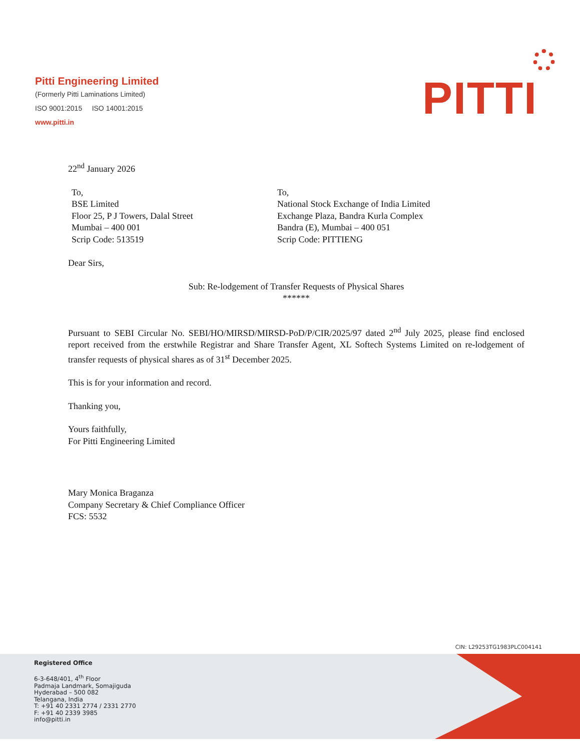Pitti Engineering Limited
(Formerly Pitti Laminations Limited)
ISO 9001:2015 ISO 14001:2015
www.pitti.in
PITTI
22<sup>nd</sup> January 2026
To,
BSE Limited
Floor 25, P J Towers, Dalal Street
Mumbai – 400 001
Scrip Code: 513519
To,
National Stock Exchange of India Limited
Exchange Plaza, Bandra Kurla Complex
Bandra (E), Mumbai – 400 051
Scrip Code: PITTIENG
Dear Sirs,
Sub: Re-lodgement of Transfer Requests of Physical Shares
******
Pursuant to SEBI Circular No. SEBI/HO/MIRSD/MIRSD-PoD/P/CIR/2025/97 dated 2<sup>nd</sup> July 2025, please find enclosed report received from the erstwhile Registrar and Share Transfer Agent, XL Softech Systems Limited on re-lodgement of transfer requests of physical shares as of 31<sup>st</sup> December 2025.
This is for your information and record.
Thanking you,
Yours faithfully,
For Pitti Engineering Limited
Mary Monica Braganza
Company Secretary & Chief Compliance Officer
FCS: 5532
CIN: L29253TG1983PLC004141
Registered Office
6-3-648/401, 4<sup>th</sup> Floor
Padmaja Landmark, Somajiguda
Hyderabad – 500 082
Telangana, India
T: +91 40 2331 2774 / 2331 2770
F: +91 40 2339 3985
info@pitti.in